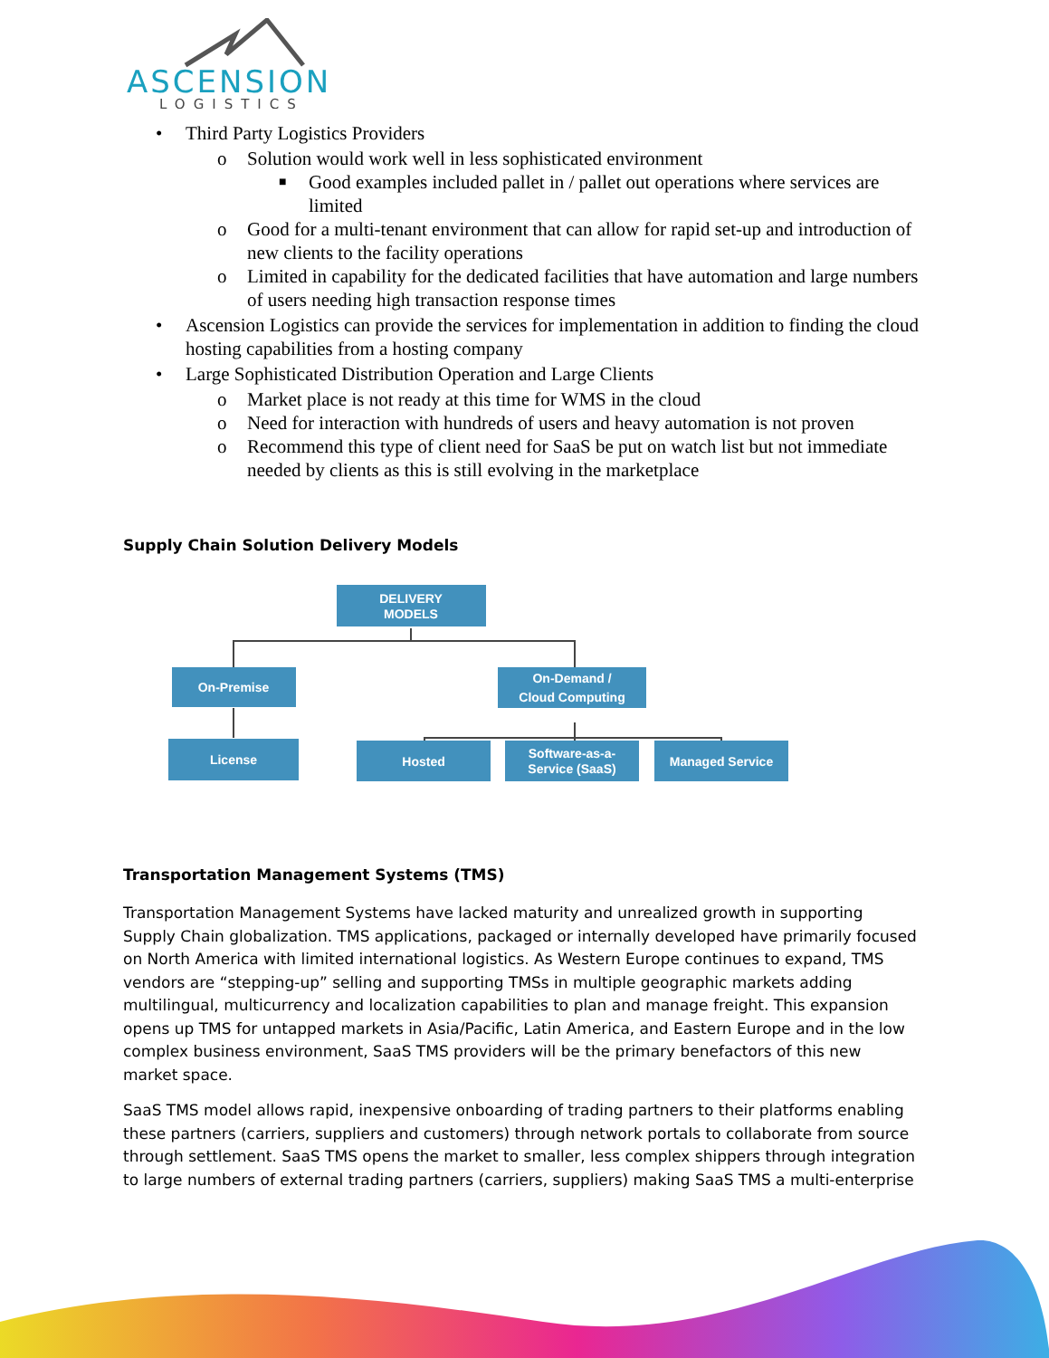ASCENSION
LOGISTICS
• Third Party Logistics Providers
o Solution would work well in less sophisticated environment
■ Good examples included pallet in / pallet out operations where services are limited
o Good for a multi-tenant environment that can allow for rapid set-up and introduction of new clients to the facility operations
o Limited in capability for the dedicated facilities that have automation and large numbers of users needing high transaction response times
• Ascension Logistics can provide the services for implementation in addition to finding the cloud hosting capabilities from a hosting company
• Large Sophisticated Distribution Operation and Large Clients
o Market place is not ready at this time for WMS in the cloud
o Need for interaction with hundreds of users and heavy automation is not proven
o Recommend this type of client need for SaaS be put on watch list but not immediate needed by clients as this is still evolving in the marketplace
Supply Chain Solution Delivery Models
DELIVERY
MODELS
On-Premise
On-Demand /
Cloud Computing
License
Hosted
Software-as-a-
Service (SaaS)
Managed Service
Transportation Management Systems (TMS)
Transportation Management Systems have lacked maturity and unrealized growth in supporting Supply Chain globalization. TMS applications, packaged or internally developed have primarily focused on North America with limited international logistics. As Western Europe continues to expand, TMS vendors are “stepping-up” selling and supporting TMSs in multiple geographic markets adding multilingual, multicurrency and localization capabilities to plan and manage freight. This expansion opens up TMS for untapped markets in Asia/Pacific, Latin America, and Eastern Europe and in the low complex business environment, SaaS TMS providers will be the primary benefactors of this new market space.
SaaS TMS model allows rapid, inexpensive onboarding of trading partners to their platforms enabling these partners (carriers, suppliers and customers) through network portals to collaborate from source through settlement. SaaS TMS opens the market to smaller, less complex shippers through integration to large numbers of external trading partners (carriers, suppliers) making SaaS TMS a multi-enterprise